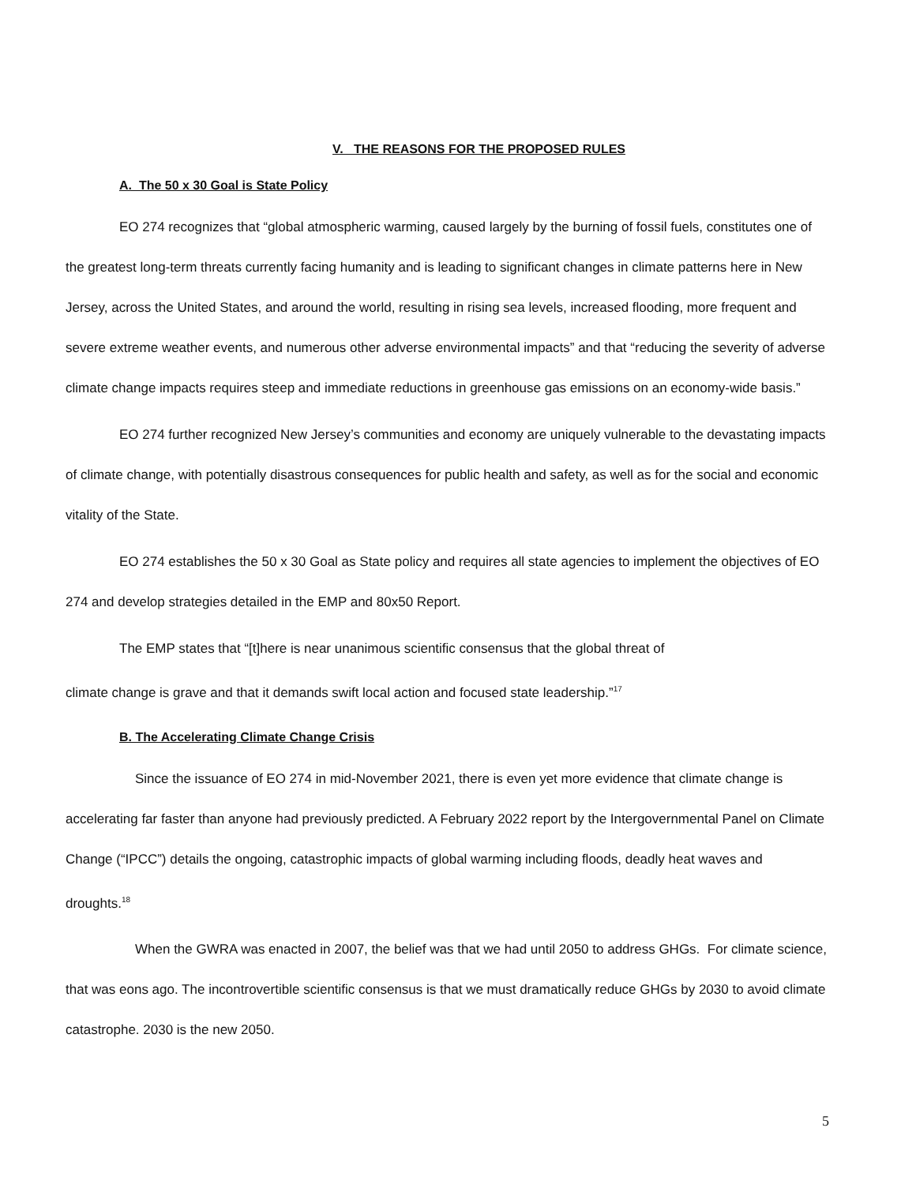V. THE REASONS FOR THE PROPOSED RULES
A. The 50 x 30 Goal is State Policy
EO 274 recognizes that “global atmospheric warming, caused largely by the burning of fossil fuels, constitutes one of the greatest long-term threats currently facing humanity and is leading to significant changes in climate patterns here in New Jersey, across the United States, and around the world, resulting in rising sea levels, increased flooding, more frequent and severe extreme weather events, and numerous other adverse environmental impacts” and that “reducing the severity of adverse climate change impacts requires steep and immediate reductions in greenhouse gas emissions on an economy-wide basis.”
EO 274 further recognized New Jersey’s communities and economy are uniquely vulnerable to the devastating impacts of climate change, with potentially disastrous consequences for public health and safety, as well as for the social and economic vitality of the State.
EO 274 establishes the 50 x 30 Goal as State policy and requires all state agencies to implement the objectives of EO 274 and develop strategies detailed in the EMP and 80x50 Report.
The EMP states that “[t]here is near unanimous scientific consensus that the global threat of
climate change is grave and that it demands swift local action and focused state leadership.”<sup>17</sup>
B. The Accelerating Climate Change Crisis
Since the issuance of EO 274 in mid-November 2021, there is even yet more evidence that climate change is accelerating far faster than anyone had previously predicted. A February 2022 report by the Intergovernmental Panel on Climate Change (“IPCC”) details the ongoing, catastrophic impacts of global warming including floods, deadly heat waves and droughts.<sup>18</sup>
When the GWRA was enacted in 2007, the belief was that we had until 2050 to address GHGs. For climate science, that was eons ago. The incontrovertible scientific consensus is that we must dramatically reduce GHGs by 2030 to avoid climate catastrophe. 2030 is the new 2050.
5